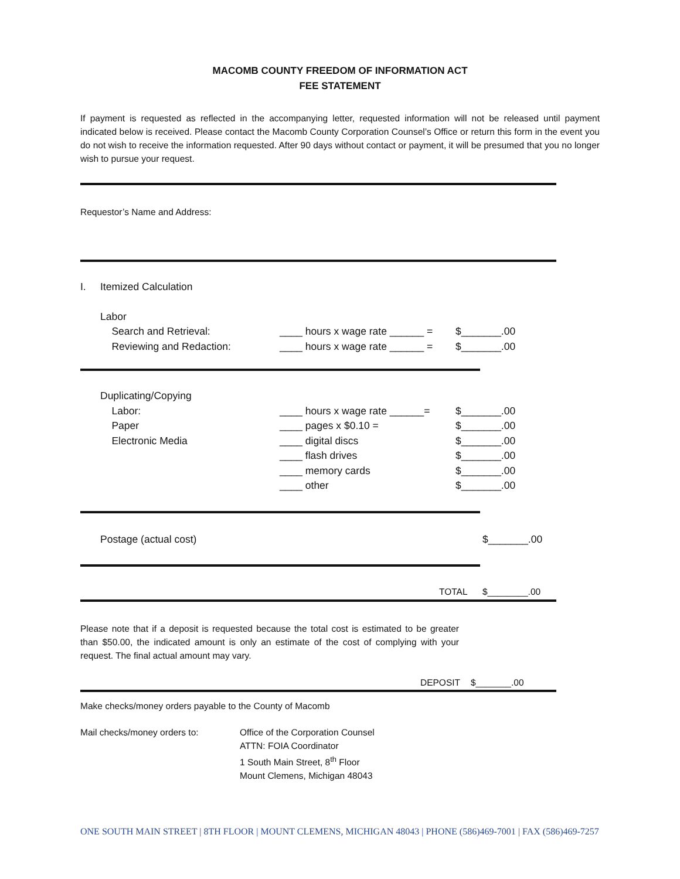MACOMB COUNTY FREEDOM OF INFORMATION ACT
FEE STATEMENT
If payment is requested as reflected in the accompanying letter, requested information will not be released until payment indicated below is received. Please contact the Macomb County Corporation Counsel’s Office or return this form in the event you do not wish to receive the information requested. After 90 days without contact or payment, it will be presumed that you no longer wish to pursue your request.
Requestor’s Name and Address:
I. Itemized Calculation
Labor
Search and Retrieval: ____ hours x wage rate ______ = $_______.00
Reviewing and Redaction: ____ hours x wage rate ______ = $_______.00
Duplicating/Copying
Labor: ____ hours x wage rate ______= $_______.00
Paper ____ pages x $0.10 = $_______.00
Electronic Media ____ digital discs $_______.00
____ flash drives $_______.00
____ memory cards $_______.00
____ other $_______.00
Postage (actual cost) $_______.00
TOTAL $________.00
Please note that if a deposit is requested because the total cost is estimated to be greater than $50.00, the indicated amount is only an estimate of the cost of complying with your request. The final actual amount may vary.
DEPOSIT $_______.00
Make checks/money orders payable to the County of Macomb
Mail checks/money orders to: Office of the Corporation Counsel
ATTN: FOIA Coordinator
1 South Main Street, 8<sup>th</sup> Floor
Mount Clemens, Michigan 48043
ONE SOUTH MAIN STREET | 8TH FLOOR | MOUNT CLEMENS, MICHIGAN 48043 | PHONE (586)469-7001 | FAX (586)469-7257